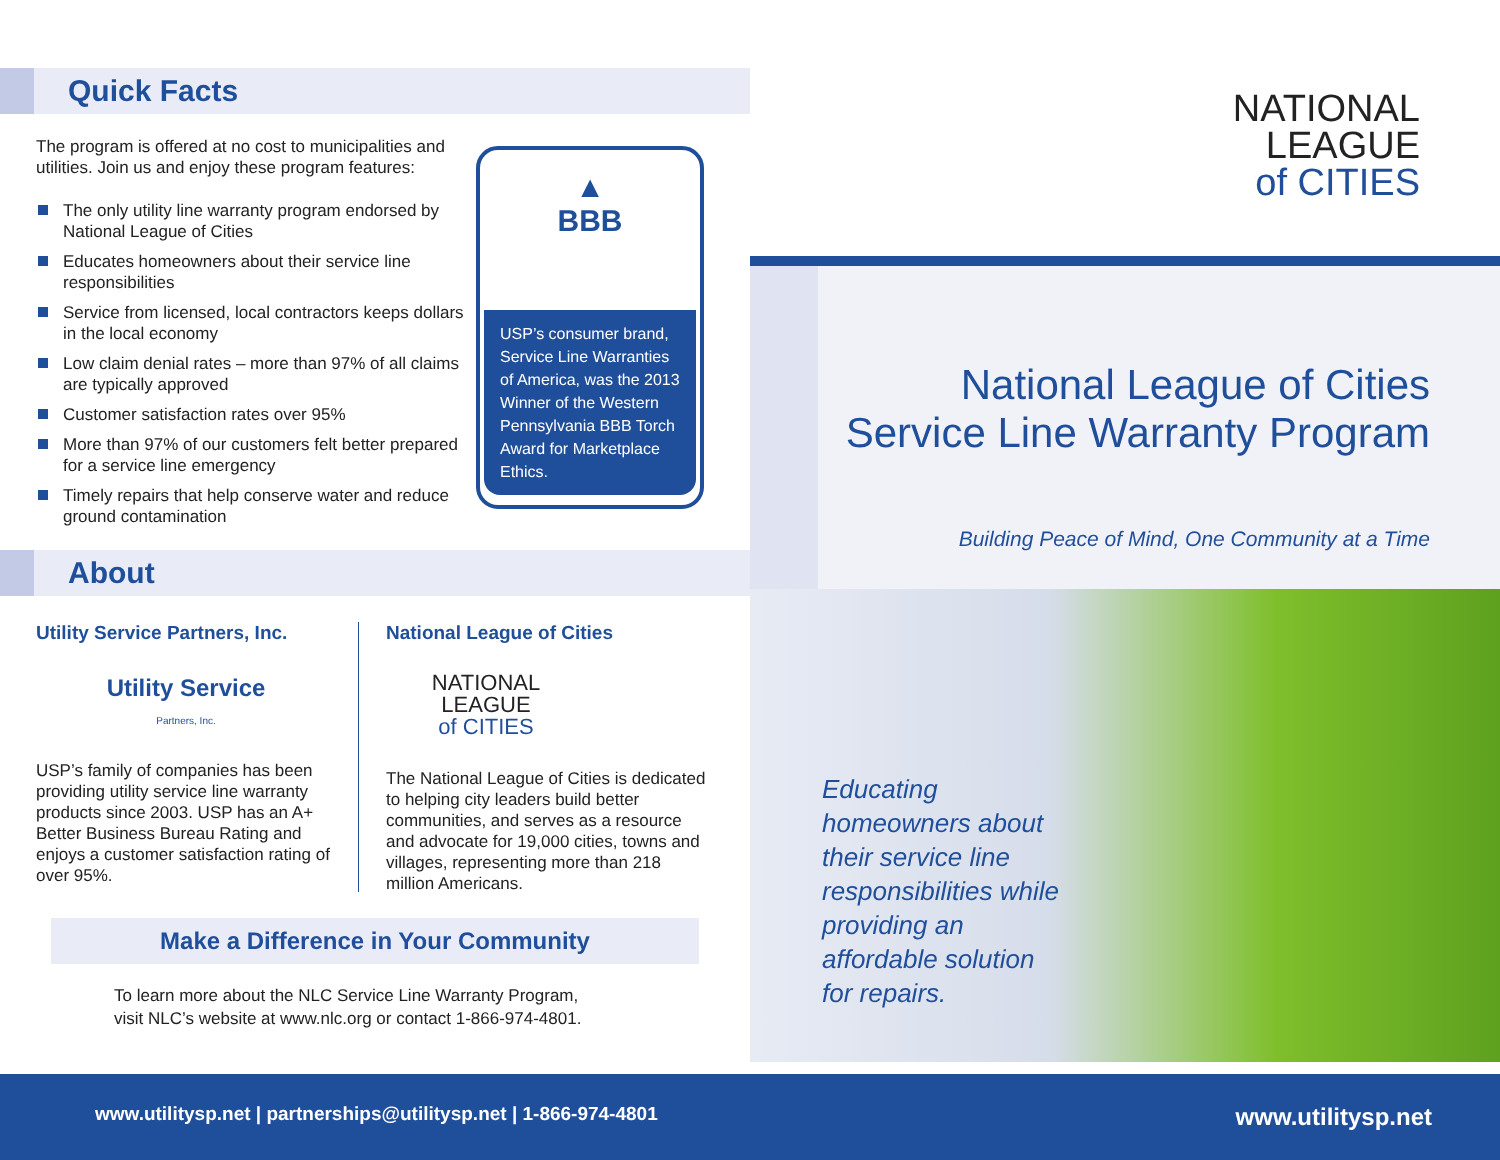Quick Facts
The program is offered at no cost to municipalities and utilities. Join us and enjoy these program features:
The only utility line warranty program endorsed by National League of Cities
Educates homeowners about their service line responsibilities
Service from licensed, local contractors keeps dollars in the local economy
Low claim denial rates – more than 97% of all claims are typically approved
Customer satisfaction rates over 95%
More than 97% of our customers felt better prepared for a service line emergency
Timely repairs that help conserve water and reduce ground contamination
▲
BBB
USP’s consumer brand, Service Line Warranties of America, was the 2013 Winner of the Western Pennsylvania BBB Torch Award for Marketplace Ethics.
About
Utility Service Partners, Inc.
Utility Service
Partners, Inc.
USP’s family of companies has been providing utility service line warranty products since 2003. USP has an A+ Better Business Bureau Rating and enjoys a customer satisfaction rating of over 95%.
National League of Cities
NATIONAL
LEAGUE
of CITIES
The National League of Cities is dedicated to helping city leaders build better communities, and serves as a resource and advocate for 19,000 cities, towns and villages, representing more than 218 million Americans.
Make a Difference in Your Community
To learn more about the NLC Service Line Warranty Program,
visit NLC’s website at www.nlc.org or contact 1-866-974-4801.
NATIONAL
LEAGUE
of CITIES
National League of Cities
Service Line Warranty Program
Building Peace of Mind, One Community at a Time
Educating homeowners about their service line responsibilities while providing an affordable solution for repairs.
www.utilitysp.net | partnerships@utilitysp.net | 1-866-974-4801
www.utilitysp.net